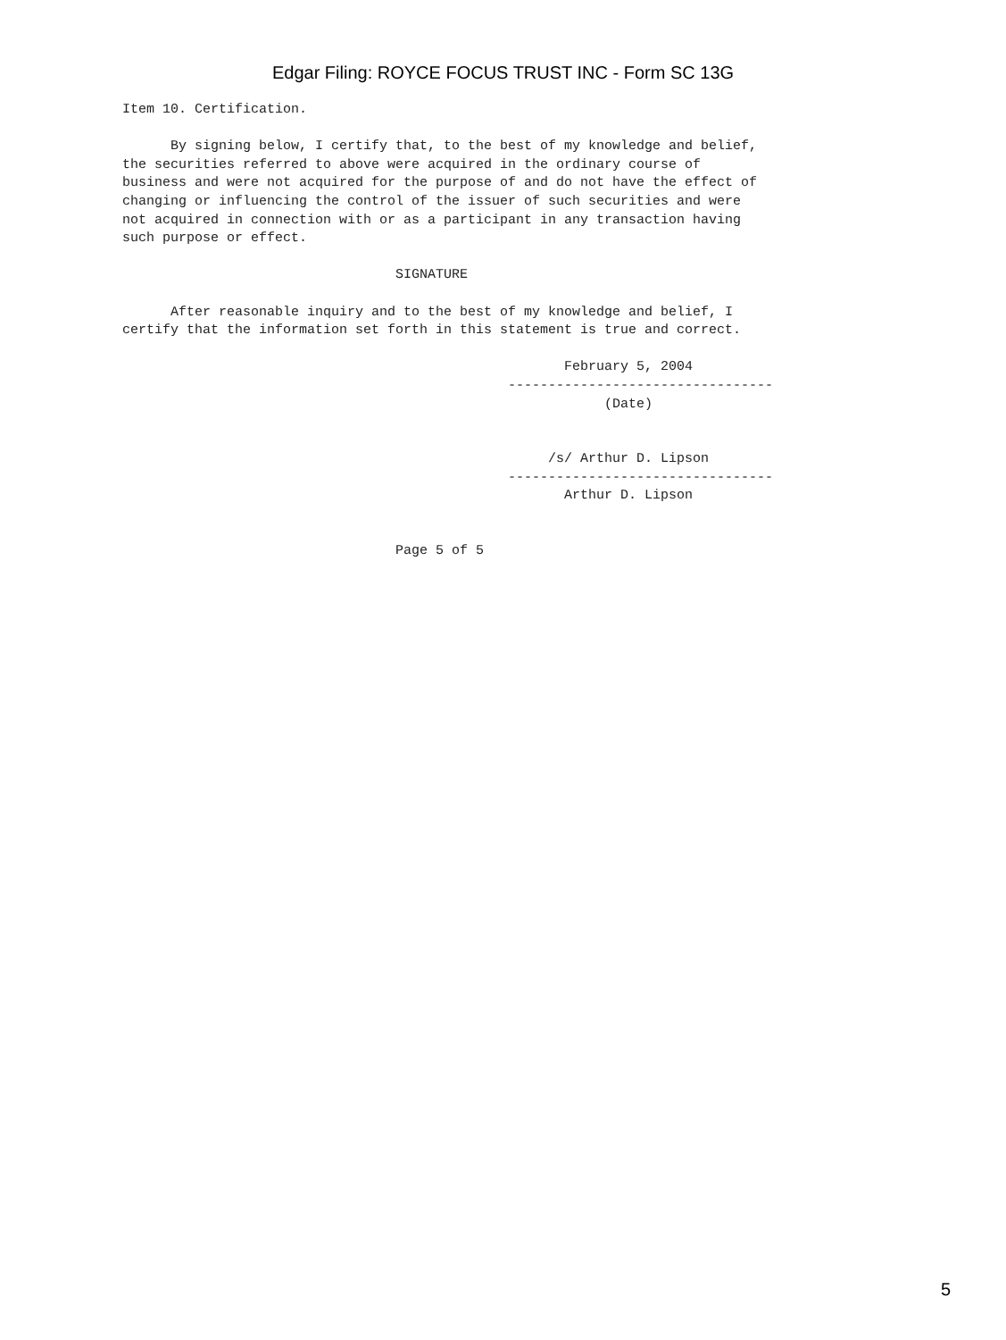Edgar Filing: ROYCE FOCUS TRUST INC - Form SC 13G
Item 10. Certification.

      By signing below, I certify that, to the best of my knowledge and belief,
the securities referred to above were acquired in the ordinary course of
business and were not acquired for the purpose of and do not have the effect of
changing or influencing the control of the issuer of such securities and were
not acquired in connection with or as a participant in any transaction having
such purpose or effect.

                                  SIGNATURE

      After reasonable inquiry and to the best of my knowledge and belief, I
certify that the information set forth in this statement is true and correct.

                                                       February 5, 2004
                                                ---------------------------------
                                                            (Date)


                                                     /s/ Arthur D. Lipson
                                                ---------------------------------
                                                       Arthur D. Lipson


                                  Page 5 of 5
5